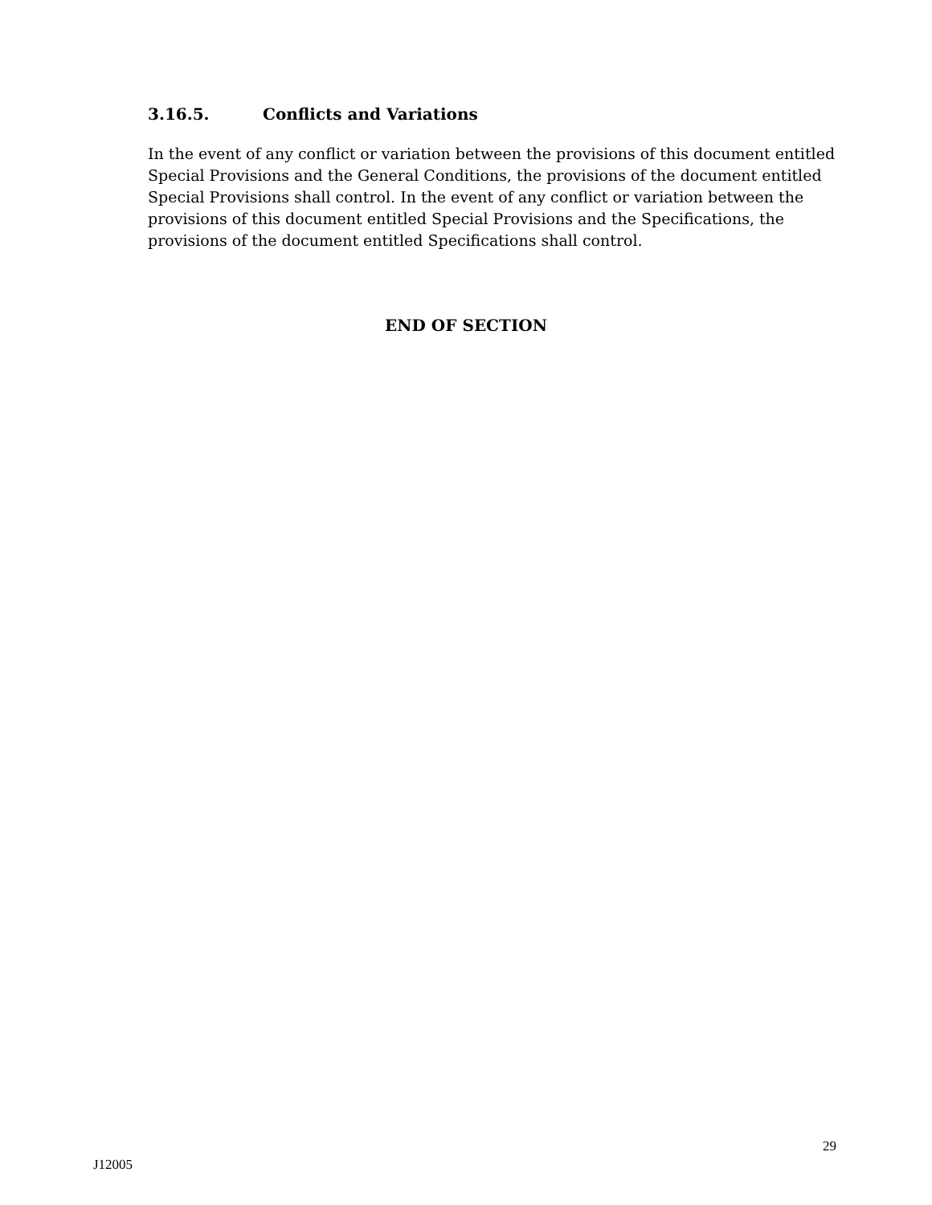3.16.5. Conflicts and Variations
In the event of any conflict or variation between the provisions of this document entitled Special Provisions and the General Conditions, the provisions of the document entitled Special Provisions shall control. In the event of any conflict or variation between the provisions of this document entitled Special Provisions and the Specifications, the provisions of the document entitled Specifications shall control.
END OF SECTION
29
J12005